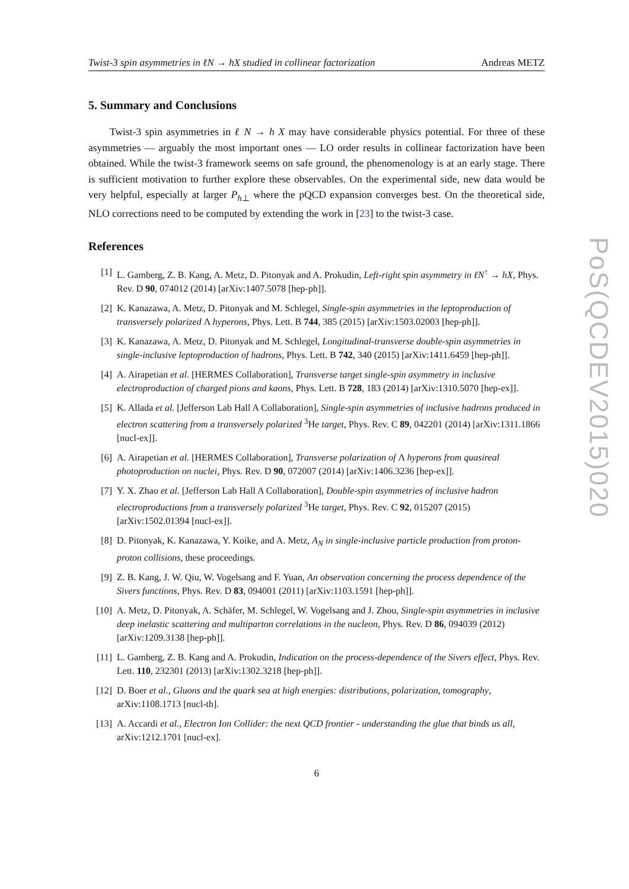Twist-3 spin asymmetries in ℓN → hX studied in collinear factorization Andreas METZ
5. Summary and Conclusions
Twist-3 spin asymmetries in ℓ N → h X may have considerable physics potential. For three of these asymmetries — arguably the most important ones — LO order results in collinear factorization have been obtained. While the twist-3 framework seems on safe ground, the phenomenology is at an early stage. There is sufficient motivation to further explore these observables. On the experimental side, new data would be very helpful, especially at larger P<sub>h⊥</sub> where the pQCD expansion converges best. On the theoretical side, NLO corrections need to be computed by extending the work in [23] to the twist-3 case.
References
[1] L. Gamberg, Z. B. Kang, A. Metz, D. Pitonyak and A. Prokudin, Left-right spin asymmetry in ℓN<sup>↑</sup> → hX, Phys. Rev. D 90, 074012 (2014) [arXiv:1407.5078 [hep-ph]].
[2] K. Kanazawa, A. Metz, D. Pitonyak and M. Schlegel, Single-spin asymmetries in the leptoproduction of transversely polarized Λ hyperons, Phys. Lett. B 744, 385 (2015) [arXiv:1503.02003 [hep-ph]].
[3] K. Kanazawa, A. Metz, D. Pitonyak and M. Schlegel, Longitudinal-transverse double-spin asymmetries in single-inclusive leptoproduction of hadrons, Phys. Lett. B 742, 340 (2015) [arXiv:1411.6459 [hep-ph]].
[4] A. Airapetian et al. [HERMES Collaboration], Transverse target single-spin asymmetry in inclusive electroproduction of charged pions and kaons, Phys. Lett. B 728, 183 (2014) [arXiv:1310.5070 [hep-ex]].
[5] K. Allada et al. [Jefferson Lab Hall A Collaboration], Single-spin asymmetries of inclusive hadrons produced in electron scattering from a transversely polarized <sup>3</sup>He target, Phys. Rev. C 89, 042201 (2014) [arXiv:1311.1866 [nucl-ex]].
[6] A. Airapetian et al. [HERMES Collaboration], Transverse polarization of Λ hyperons from quasireal photoproduction on nuclei, Phys. Rev. D 90, 072007 (2014) [arXiv:1406.3236 [hep-ex]].
[7] Y. X. Zhao et al. [Jefferson Lab Hall A Collaboration], Double-spin asymmetries of inclusive hadron electroproductions from a transversely polarized <sup>3</sup>He target, Phys. Rev. C 92, 015207 (2015) [arXiv:1502.01394 [nucl-ex]].
[8] D. Pitonyak, K. Kanazawa, Y. Koike, and A. Metz, A<sub>N</sub> in single-inclusive particle production from proton-proton collisions, these proceedings.
[9] Z. B. Kang, J. W. Qiu, W. Vogelsang and F. Yuan, An observation concerning the process dependence of the Sivers functions, Phys. Rev. D 83, 094001 (2011) [arXiv:1103.1591 [hep-ph]].
[10] A. Metz, D. Pitonyak, A. Schäfer, M. Schlegel, W. Vogelsang and J. Zhou, Single-spin asymmetries in inclusive deep inelastic scattering and multiparton correlations in the nucleon, Phys. Rev. D 86, 094039 (2012) [arXiv:1209.3138 [hep-ph]].
[11] L. Gamberg, Z. B. Kang and A. Prokudin, Indication on the process-dependence of the Sivers effect, Phys. Rev. Lett. 110, 232301 (2013) [arXiv:1302.3218 [hep-ph]].
[12] D. Boer et al., Gluons and the quark sea at high energies: distributions, polarization, tomography, arXiv:1108.1713 [nucl-th].
[13] A. Accardi et al., Electron Ion Collider: the next QCD frontier - understanding the glue that binds us all, arXiv:1212.1701 [nucl-ex].
6
PoS(QCDEV2015)020